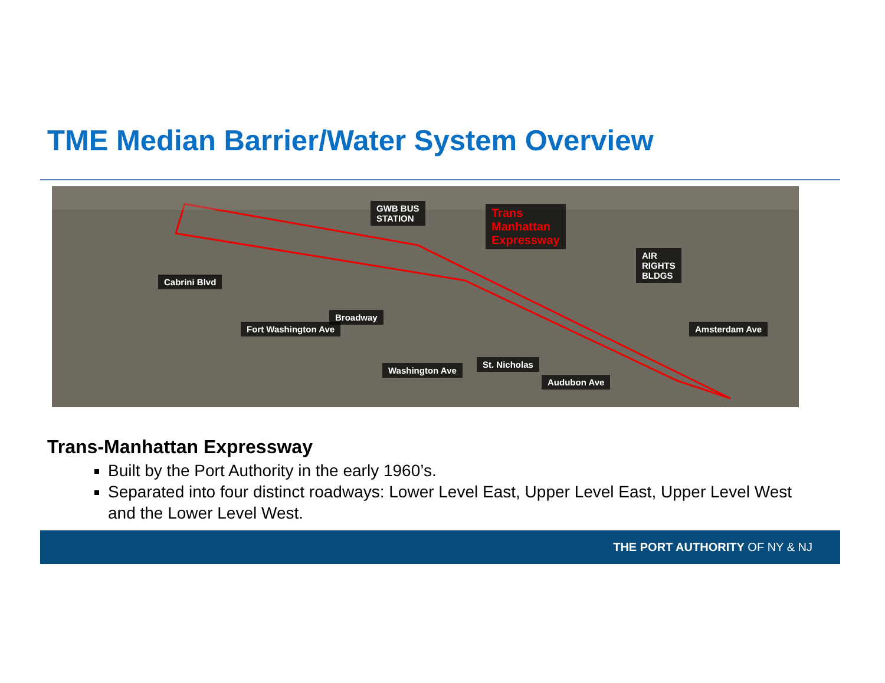TME Median Barrier/Water System Overview
GWB BUS
STATION
Trans
Manhattan
Expressway
AIR
RIGHTS
BLDGS
Cabrini Blvd
Fort Washington Ave
Broadway
Washington Ave
St. Nicholas
Audubon Ave
Amsterdam Ave
Trans-Manhattan Expressway
Built by the Port Authority in the early 1960’s.
Separated into four distinct roadways: Lower Level East, Upper Level East, Upper Level West and the Lower Level West.
THE PORT AUTHORITY OF NY & NJ